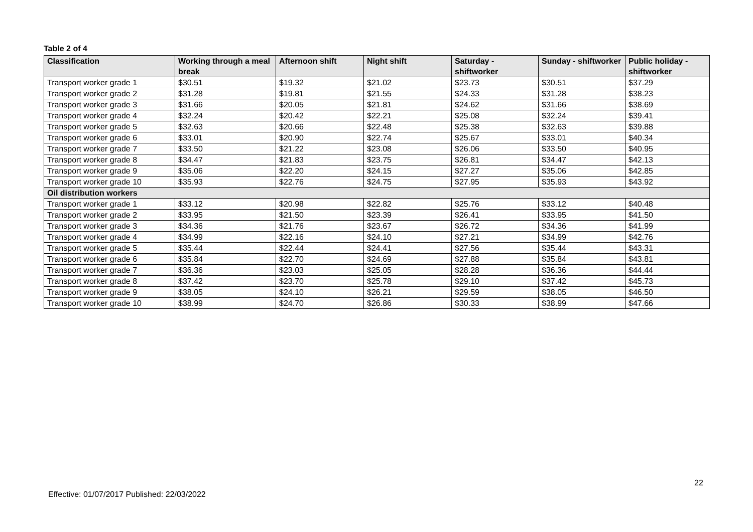Table 2 of 4
| Classification | Working through a meal break | Afternoon shift | Night shift | Saturday - shiftworker | Sunday - shiftworker | Public holiday - shiftworker |
| --- | --- | --- | --- | --- | --- | --- |
| Transport worker grade 1 | $30.51 | $19.32 | $21.02 | $23.73 | $30.51 | $37.29 |
| Transport worker grade 2 | $31.28 | $19.81 | $21.55 | $24.33 | $31.28 | $38.23 |
| Transport worker grade 3 | $31.66 | $20.05 | $21.81 | $24.62 | $31.66 | $38.69 |
| Transport worker grade 4 | $32.24 | $20.42 | $22.21 | $25.08 | $32.24 | $39.41 |
| Transport worker grade 5 | $32.63 | $20.66 | $22.48 | $25.38 | $32.63 | $39.88 |
| Transport worker grade 6 | $33.01 | $20.90 | $22.74 | $25.67 | $33.01 | $40.34 |
| Transport worker grade 7 | $33.50 | $21.22 | $23.08 | $26.06 | $33.50 | $40.95 |
| Transport worker grade 8 | $34.47 | $21.83 | $23.75 | $26.81 | $34.47 | $42.13 |
| Transport worker grade 9 | $35.06 | $22.20 | $24.15 | $27.27 | $35.06 | $42.85 |
| Transport worker grade 10 | $35.93 | $22.76 | $24.75 | $27.95 | $35.93 | $43.92 |
| Oil distribution workers | | | | | | |
| Transport worker grade 1 | $33.12 | $20.98 | $22.82 | $25.76 | $33.12 | $40.48 |
| Transport worker grade 2 | $33.95 | $21.50 | $23.39 | $26.41 | $33.95 | $41.50 |
| Transport worker grade 3 | $34.36 | $21.76 | $23.67 | $26.72 | $34.36 | $41.99 |
| Transport worker grade 4 | $34.99 | $22.16 | $24.10 | $27.21 | $34.99 | $42.76 |
| Transport worker grade 5 | $35.44 | $22.44 | $24.41 | $27.56 | $35.44 | $43.31 |
| Transport worker grade 6 | $35.84 | $22.70 | $24.69 | $27.88 | $35.84 | $43.81 |
| Transport worker grade 7 | $36.36 | $23.03 | $25.05 | $28.28 | $36.36 | $44.44 |
| Transport worker grade 8 | $37.42 | $23.70 | $25.78 | $29.10 | $37.42 | $45.73 |
| Transport worker grade 9 | $38.05 | $24.10 | $26.21 | $29.59 | $38.05 | $46.50 |
| Transport worker grade 10 | $38.99 | $24.70 | $26.86 | $30.33 | $38.99 | $47.66 |
22
Effective: 01/07/2017 Published: 22/03/2022